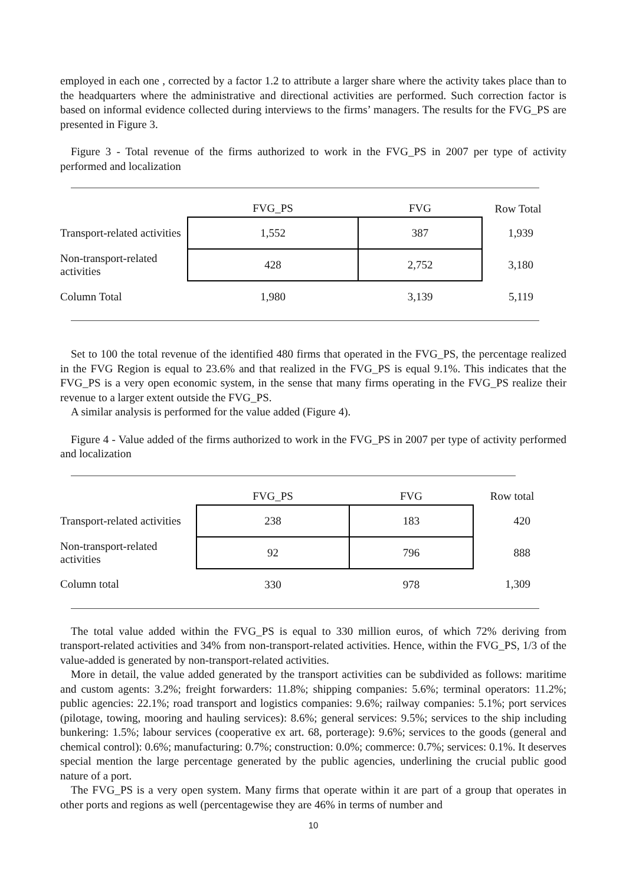employed in each one , corrected by a factor 1.2 to attribute a larger share where the activity takes place than to the headquarters where the administrative and directional activities are performed. Such correction factor is based on informal evidence collected during interviews to the firms’ managers. The results for the FVG_PS are presented in Figure 3.
Figure 3 - Total revenue of the firms authorized to work in the FVG_PS in 2007 per type of activity performed and localization
| | FVG_PS | FVG | Row Total |
| --- | --- | --- | --- |
| Transport-related activities | 1,552 | 387 | 1,939 |
| Non-transport-related activities | 428 | 2,752 | 3,180 |
| Column Total | 1,980 | 3,139 | 5,119 |
Set to 100 the total revenue of the identified 480 firms that operated in the FVG_PS, the percentage realized in the FVG Region is equal to 23.6% and that realized in the FVG_PS is equal 9.1%. This indicates that the FVG_PS is a very open economic system, in the sense that many firms operating in the FVG_PS realize their revenue to a larger extent outside the FVG_PS.
A similar analysis is performed for the value added (Figure 4).
Figure 4 - Value added of the firms authorized to work in the FVG_PS in 2007 per type of activity performed and localization
| | FVG_PS | FVG | Row total |
| --- | --- | --- | --- |
| Transport-related activities | 238 | 183 | 420 |
| Non-transport-related activities | 92 | 796 | 888 |
| Column total | 330 | 978 | 1,309 |
The total value added within the FVG_PS is equal to 330 million euros, of which 72% deriving from transport-related activities and 34% from non-transport-related activities. Hence, within the FVG_PS, 1/3 of the value-added is generated by non-transport-related activities.
More in detail, the value added generated by the transport activities can be subdivided as follows: maritime and custom agents: 3.2%; freight forwarders: 11.8%; shipping companies: 5.6%; terminal operators: 11.2%; public agencies: 22.1%; road transport and logistics companies: 9.6%; railway companies: 5.1%; port services (pilotage, towing, mooring and hauling services): 8.6%; general services: 9.5%; services to the ship including bunkering: 1.5%; labour services (cooperative ex art. 68, porterage): 9.6%; services to the goods (general and chemical control): 0.6%; manufacturing: 0.7%; construction: 0.0%; commerce: 0.7%; services: 0.1%. It deserves special mention the large percentage generated by the public agencies, underlining the crucial public good nature of a port.
The FVG_PS is a very open system. Many firms that operate within it are part of a group that operates in other ports and regions as well (percentagewise they are 46% in terms of number and
10